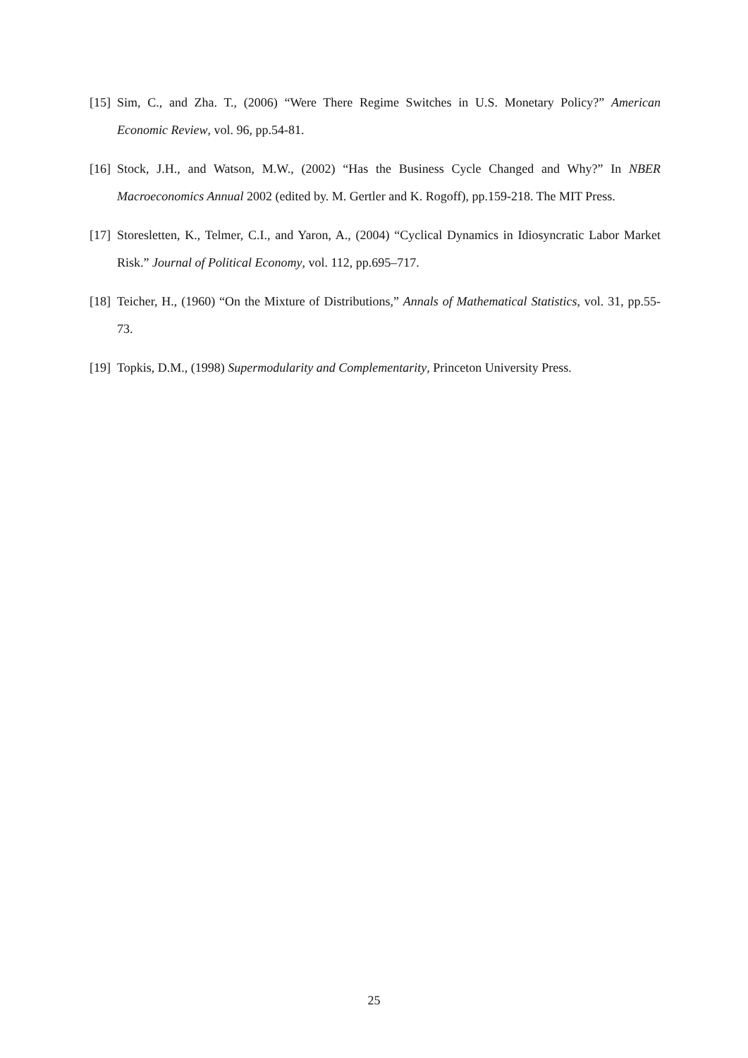[15]
Sim, C., and Zha. T., (2006) “Were There Regime Switches in U.S. Monetary Policy?” American Economic Review, vol. 96, pp.54-81.
[16]
Stock, J.H., and Watson, M.W., (2002) “Has the Business Cycle Changed and Why?” In NBER Macroeconomics Annual 2002 (edited by. M. Gertler and K. Rogoff), pp.159-218. The MIT Press.
[17]
Storesletten, K., Telmer, C.I., and Yaron, A., (2004) “Cyclical Dynamics in Idiosyncratic Labor Market Risk.” Journal of Political Economy, vol. 112, pp.695–717.
[18]
Teicher, H., (1960) “On the Mixture of Distributions,” Annals of Mathematical Statistics, vol. 31, pp.55-73.
[19]
Topkis, D.M., (1998) Supermodularity and Complementarity, Princeton University Press.
25